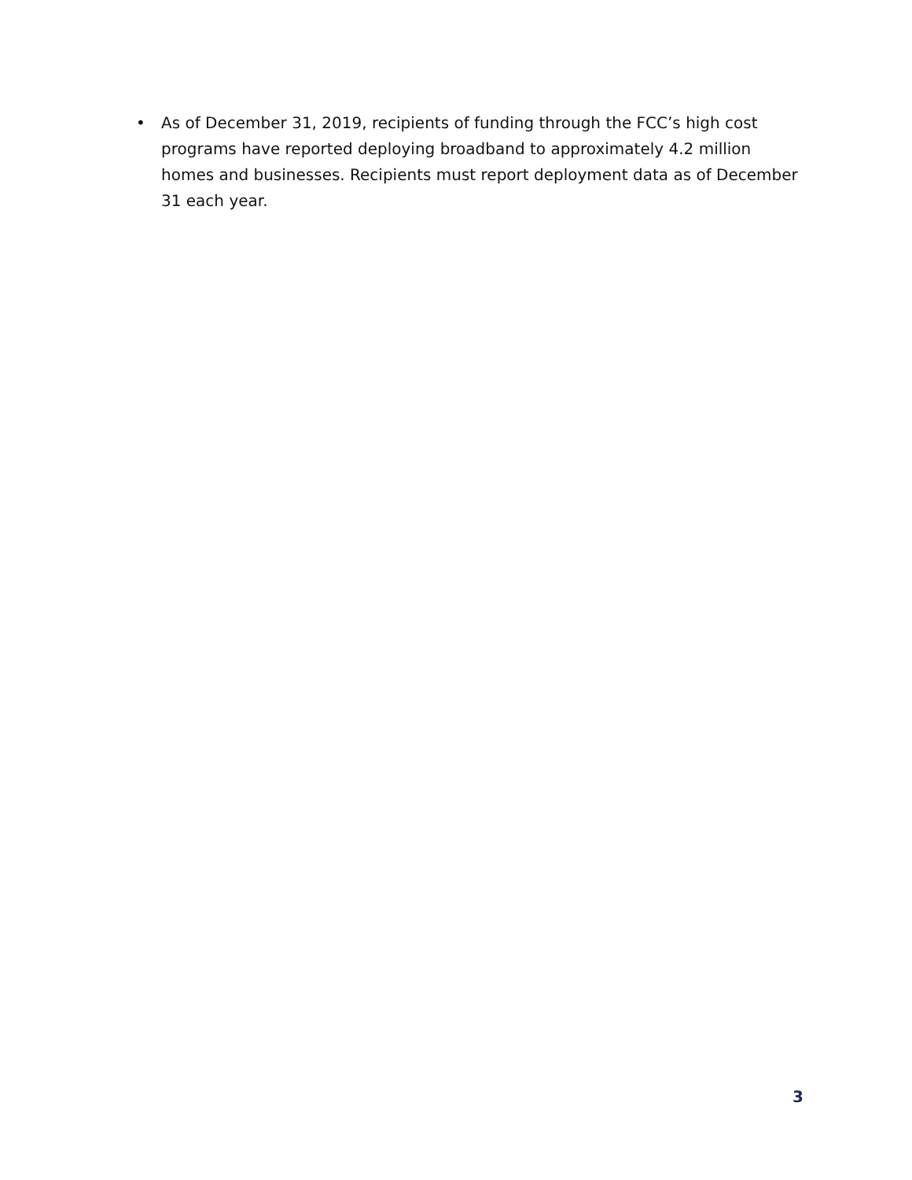• As of December 31, 2019, recipients of funding through the FCC’s high cost programs have reported deploying broadband to approximately 4.2 million homes and businesses. Recipients must report deployment data as of December 31 each year.
3